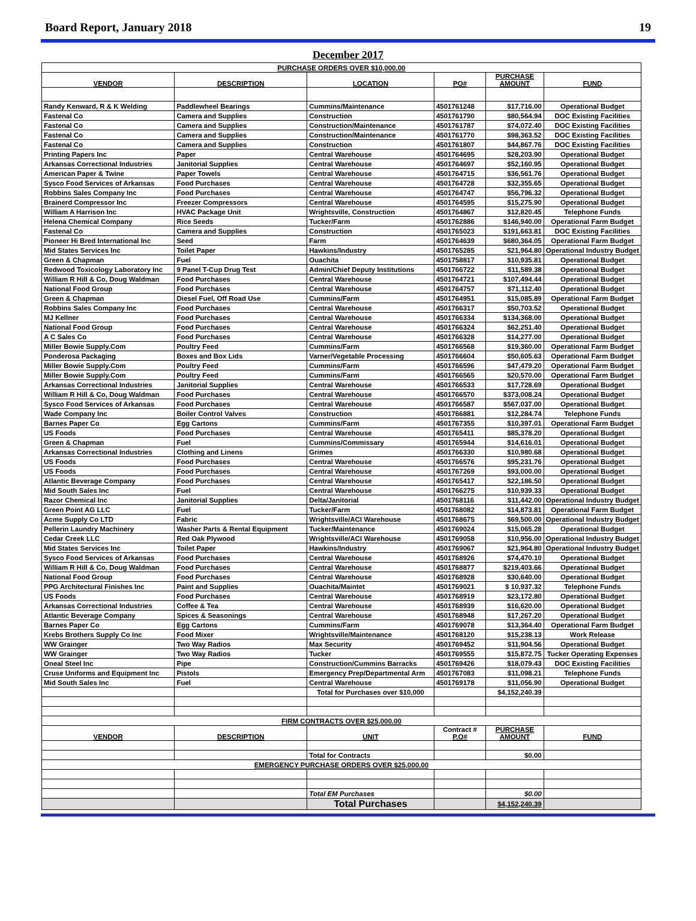Board Report, January 2018 19
December 2017
| PURCHASE ORDERS OVER $10,000.00 | | | | | |
| VENDOR | DESCRIPTION | LOCATION | PO# | PURCHASE AMOUNT | FUND |
| Randy Kenward, R & K Welding | Paddlewheel Bearings | Cummins/Maintenance | 4501761248 | $17,716.00 | Operational Budget |
| Fastenal Co | Camera and Supplies | Construction | 4501761790 | $80,564.94 | DOC Existing Facilities |
| Fastenal Co | Camera and Supplies | Construction/Maintenance | 4501761787 | $74,072.40 | DOC Existing Facilities |
| Fastenal Co | Camera and Supplies | Construction/Maintenance | 4501761770 | $98,363.52 | DOC Existing Facilities |
| Fastenal Co | Camera and Supplies | Construction | 4501761807 | $44,867.76 | DOC Existing Facilities |
| Printing Papers Inc | Paper | Central Warehouse | 4501764695 | $28,203.90 | Operational Budget |
| Arkansas Correctional Industries | Janitorial Supplies | Central Warehouse | 4501764697 | $52,160.95 | Operational Budget |
| American Paper & Twine | Paper Towels | Central Warehouse | 4501764715 | $36,561.76 | Operational Budget |
| Sysco Food Services of Arkansas | Food Purchases | Central Warehouse | 4501764728 | $32,355.65 | Operational Budget |
| Robbins Sales Company Inc | Food Purchases | Central Warehouse | 4501764747 | $56,796.32 | Operational Budget |
| Brainerd Compressor Inc | Freezer Compressors | Central Warehouse | 4501764595 | $15,275.90 | Operational Budget |
| William A Harrison Inc | HVAC Package Unit | Wrightsville, Construction | 4501764867 | $12,820.45 | Telephone Funds |
| Helena Chemical Company | Rice Seeds | Tucker/Farm | 4501762886 | $146,940.00 | Operational Farm Budget |
| Fastenal Co | Camera and Supplies | Construction | 4501765023 | $191,663.81 | DOC Existing Facilities |
| Pioneer Hi Bred International Inc | Seed | Farm | 4501764639 | $680,364.05 | Operational Farm Budget |
| Mid States Services Inc | Toilet Paper | Hawkins/Industry | 4501765285 | $21,964.80 | Operational Industry Budget |
| Green & Chapman | Fuel | Ouachita | 4501758817 | $10,935.81 | Operational Budget |
| Redwood Toxicology Laboratory Inc | 9 Panel T-Cup Drug Test | Admin/Chief Deputy Institutions | 4501766722 | $11,589.38 | Operational Budget |
| William R Hill & Co, Doug Waldman | Food Purchases | Central Warehouse | 4501764721 | $107,494.44 | Operational Budget |
| National Food Group | Food Purchases | Central Warehouse | 4501764757 | $71,112.40 | Operational Budget |
| Green & Chapman | Diesel Fuel, Off Road Use | Cummins/Farm | 4501764951 | $15,085.89 | Operational Farm Budget |
| Robbins Sales Company Inc | Food Purchases | Central Warehouse | 4501766317 | $50,703.52 | Operational Budget |
| MJ Kellner | Food Purchases | Central Warehouse | 4501766334 | $134,368.00 | Operational Budget |
| National Food Group | Food Purchases | Central Warehouse | 4501766324 | $62,251.40 | Operational Budget |
| A C Sales Co | Food Purchases | Central Warehouse | 4501766328 | $14,277.00 | Operational Budget |
| Miller Bowie Supply.Com | Poultry Feed | Cummins/Farm | 4501766568 | $19,360.00 | Operational Farm Budget |
| Ponderosa Packaging | Boxes and Box Lids | Varner/Vegetable Processing | 4501766604 | $50,605.63 | Operational Farm Budget |
| Miller Bowie Supply.Com | Poultry Feed | Cummins/Farm | 4501766596 | $47,479.20 | Operational Farm Budget |
| Miller Bowie Supply.Com | Poultry Feed | Cummins/Farm | 4501766565 | $20,570.00 | Operational Farm Budget |
| Arkansas Correctional Industries | Janitorial Supplies | Central Warehouse | 4501766533 | $17,728.69 | Operational Budget |
| William R Hill & Co, Doug Waldman | Food Purchases | Central Warehouse | 4501766570 | $373,008.24 | Operational Budget |
| Sysco Food Services of Arkansas | Food Purchases | Central Warehouse | 4501766587 | $567,037.00 | Operational Budget |
| Wade Company Inc | Boiler Control Valves | Construction | 4501766881 | $12,284.74 | Telephone Funds |
| Barnes Paper Co | Egg Cartons | Cummins/Farm | 4501767355 | $10,397.01 | Operational Farm Budget |
| US Foods | Food Purchases | Central Warehouse | 4501765411 | $85,378.20 | Operational Budget |
| Green & Chapman | Fuel | Cummins/Commissary | 4501765944 | $14,616.01 | Operational Budget |
| Arkansas Correctional Industries | Clothing and Linens | Grimes | 4501766330 | $10,980.68 | Operational Budget |
| US Foods | Food Purchases | Central Warehouse | 4501766576 | $95,231.76 | Operational Budget |
| US Foods | Food Purchases | Central Warehouse | 4501767269 | $93,000.00 | Operational Budget |
| Atlantic Beverage Company | Food Purchases | Central Warehouse | 4501765417 | $22,186.50 | Operational Budget |
| Mid South Sales Inc | Fuel | Central Warehouse | 4501766275 | $10,939.33 | Operational Budget |
| Razor Chemical Inc | Janitorial Supplies | Delta/Janitorial | 4501768116 | $11,442.00 | Operational Industry Budget |
| Green Point AG LLC | Fuel | Tucker/Farm | 4501768082 | $14,873.81 | Operational Farm Budget |
| Acme Supply Co LTD | Fabric | Wrightsville/ACI Warehouse | 4501768675 | $69,500.00 | Operational Industry Budget |
| Pellerin Laundry Machinery | Washer Parts & Rental Equipment | Tucker/Maintenance | 4501769024 | $15,065.28 | Operational Budget |
| Cedar Creek LLC | Red Oak Plywood | Wrightsville/ACI Warehouse | 4501769058 | $10,956.00 | Operational Industry Budget |
| Mid States Services Inc | Toilet Paper | Hawkins/Industry | 4501769067 | $21,964.80 | Operational Industry Budget |
| Sysco Food Services of Arkansas | Food Purchases | Central Warehouse | 4501768926 | $74,470.10 | Operational Budget |
| William R Hill & Co, Doug Waldman | Food Purchases | Central Warehouse | 4501768877 | $219,403.66 | Operational Budget |
| National Food Group | Food Purchases | Central Warehouse | 4501768928 | $30,640.00 | Operational Budget |
| PPG Architectural Finishes Inc | Paint and Supplies | Ouachita/Maintet | 4501769021 | $ 10,937.32 | Telephone Funds |
| US Foods | Food Purchases | Central Warehouse | 4501768919 | $23,172.80 | Operational Budget |
| Arkansas Correctional Industries | Coffee & Tea | Central Warehouse | 4501768939 | $16,620.00 | Operational Budget |
| Atlantic Beverage Company | Spices & Seasonings | Central Warehouse | 4501768948 | $17,267.20 | Operational Budget |
| Barnes Paper Co | Egg Cartons | Cummins/Farm | 4501769078 | $13,364.40 | Operational Farm Budget |
| Krebs Brothers Supply Co Inc | Food Mixer | Wrightsville/Maintenance | 4501768120 | $15,238.13 | Work Release |
| WW Grainger | Two Way Radios | Max Security | 4501769452 | $11,904.56 | Operational Budget |
| WW Grainger | Two Way Radios | Tucker | 4501769555 | $15,872.75 | Tucker Operating Expenses |
| Oneal Steel Inc | Pipe | Construction/Cummins Barracks | 4501769426 | $18,079.43 | DOC Existing Facilities |
| Cruse Uniforms and Equipment Inc | Pistols | Emergency Prep/Departmental Arm | 4501767083 | $11,098.21 | Telephone Funds |
| Mid South Sales Inc | Fuel | Central Warehouse | 4501769178 | $11,056.90 | Operational Budget |
| | | Total for Purchases over $10,000 | | $4,152,240.39 | |
| FIRM CONTRACTS OVER $25,000.00 | | | | | |
| VENDOR | DESCRIPTION | UNIT | Contract # P.O# | PURCHASE AMOUNT | FUND |
| | | Total for Contracts | | $0.00 | |
| EMERGENCY PURCHASE ORDERS OVER $25,000.00 | | | | | |
| | | Total EM Purchases | | $0.00 | |
| | | Total Purchases | | $4,152,240.39 | |